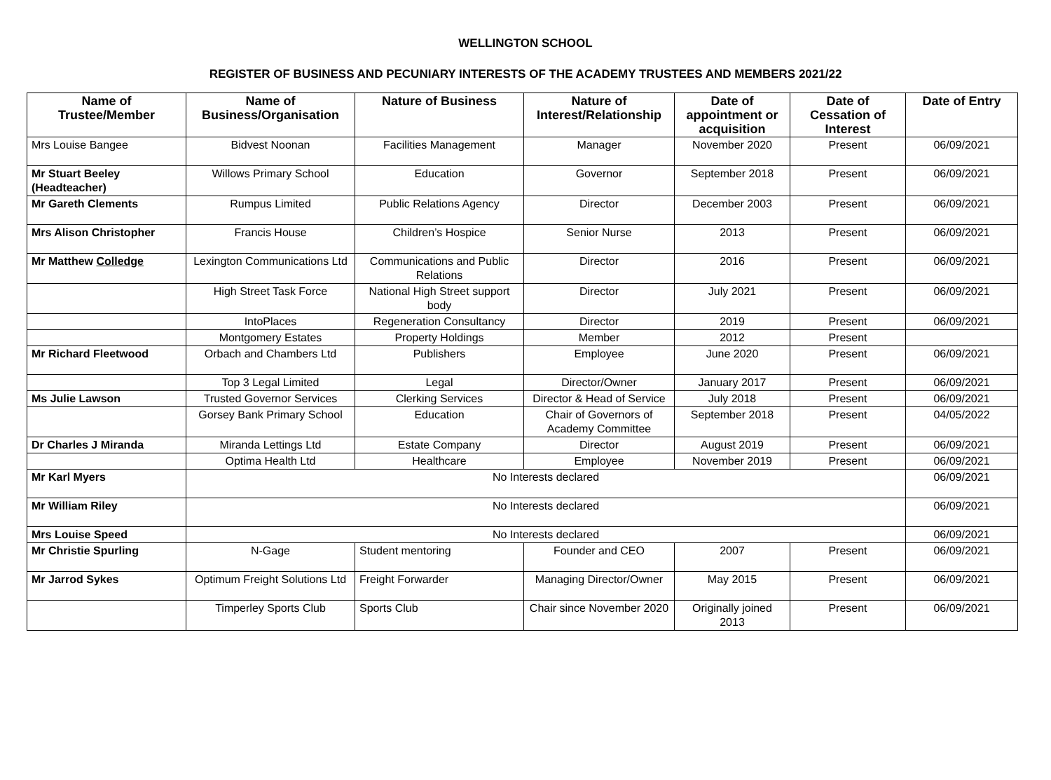WELLINGTON SCHOOL
REGISTER OF BUSINESS AND PECUNIARY INTERESTS OF THE ACADEMY TRUSTEES AND MEMBERS 2021/22
| Name of Trustee/Member | Name of Business/Organisation | Nature of Business | Nature of Interest/Relationship | Date of appointment or acquisition | Date of Cessation of Interest | Date of Entry |
| --- | --- | --- | --- | --- | --- | --- |
| Mrs Louise Bangee | Bidvest Noonan | Facilities Management | Manager | November 2020 | Present | 06/09/2021 |
| Mr Stuart Beeley (Headteacher) | Willows Primary School | Education | Governor | September 2018 | Present | 06/09/2021 |
| Mr Gareth Clements | Rumpus Limited | Public Relations Agency | Director | December 2003 | Present | 06/09/2021 |
| Mrs Alison Christopher | Francis House | Children’s Hospice | Senior Nurse | 2013 | Present | 06/09/2021 |
| Mr Matthew Colledge | Lexington Communications Ltd | Communications and Public Relations | Director | 2016 | Present | 06/09/2021 |
| | High Street Task Force | National High Street support body | Director | July 2021 | Present | 06/09/2021 |
| | IntoPlaces | Regeneration Consultancy | Director | 2019 | Present | 06/09/2021 |
| | Montgomery Estates | Property Holdings | Member | 2012 | Present | |
| Mr Richard Fleetwood | Orbach and Chambers Ltd | Publishers | Employee | June 2020 | Present | 06/09/2021 |
| | Top 3 Legal Limited | Legal | Director/Owner | January 2017 | Present | 06/09/2021 |
| Ms Julie Lawson | Trusted Governor Services | Clerking Services | Director & Head of Service | July 2018 | Present | 06/09/2021 |
| | Gorsey Bank Primary School | Education | Chair of Governors of Academy Committee | September 2018 | Present | 04/05/2022 |
| Dr Charles J Miranda | Miranda Lettings Ltd | Estate Company | Director | August 2019 | Present | 06/09/2021 |
| | Optima Health Ltd | Healthcare | Employee | November 2019 | Present | 06/09/2021 |
| Mr Karl Myers | No Interests declared | | | | | 06/09/2021 |
| Mr William Riley | No Interests declared | | | | | 06/09/2021 |
| Mrs Louise Speed | No Interests declared | | | | | 06/09/2021 |
| Mr Christie Spurling | N-Gage | Student mentoring | Founder and CEO | 2007 | Present | 06/09/2021 |
| Mr Jarrod Sykes | Optimum Freight Solutions Ltd | Freight Forwarder | Managing Director/Owner | May 2015 | Present | 06/09/2021 |
| | Timperley Sports Club | Sports Club | Chair since November 2020 | Originally joined 2013 | Present | 06/09/2021 |